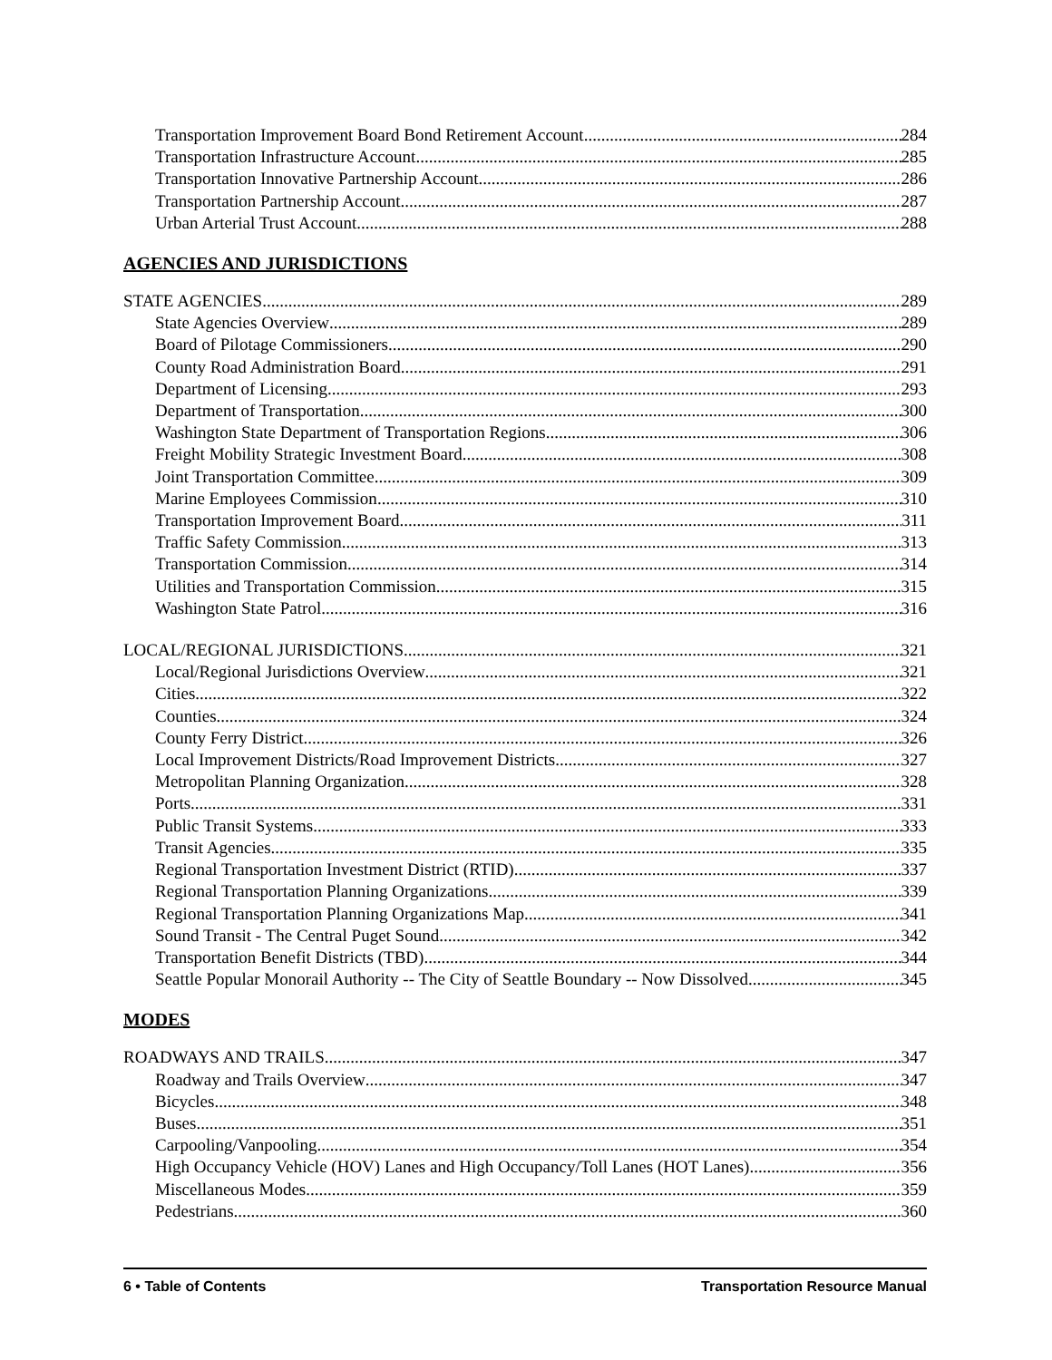Transportation Improvement Board Bond Retirement Account 284
Transportation Infrastructure Account 285
Transportation Innovative Partnership Account 286
Transportation Partnership Account 287
Urban Arterial Trust Account 288
AGENCIES AND JURISDICTIONS
STATE AGENCIES 289
State Agencies Overview 289
Board of Pilotage Commissioners 290
County Road Administration Board 291
Department of Licensing 293
Department of Transportation 300
Washington State Department of Transportation Regions 306
Freight Mobility Strategic Investment Board 308
Joint Transportation Committee 309
Marine Employees Commission 310
Transportation Improvement Board 311
Traffic Safety Commission 313
Transportation Commission 314
Utilities and Transportation Commission 315
Washington State Patrol 316
LOCAL/REGIONAL JURISDICTIONS 321
Local/Regional Jurisdictions Overview 321
Cities 322
Counties 324
County Ferry District 326
Local Improvement Districts/Road Improvement Districts 327
Metropolitan Planning Organization 328
Ports 331
Public Transit Systems 333
Transit Agencies 335
Regional Transportation Investment District (RTID) 337
Regional Transportation Planning Organizations 339
Regional Transportation Planning Organizations Map 341
Sound Transit - The Central Puget Sound 342
Transportation Benefit Districts (TBD) 344
Seattle Popular Monorail Authority -- The City of Seattle Boundary -- Now Dissolved 345
MODES
ROADWAYS AND TRAILS 347
Roadway and Trails Overview 347
Bicycles 348
Buses 351
Carpooling/Vanpooling 354
High Occupancy Vehicle (HOV) Lanes and High Occupancy/Toll Lanes (HOT Lanes) 356
Miscellaneous Modes 359
Pedestrians 360
6 • Table of Contents Transportation Resource Manual